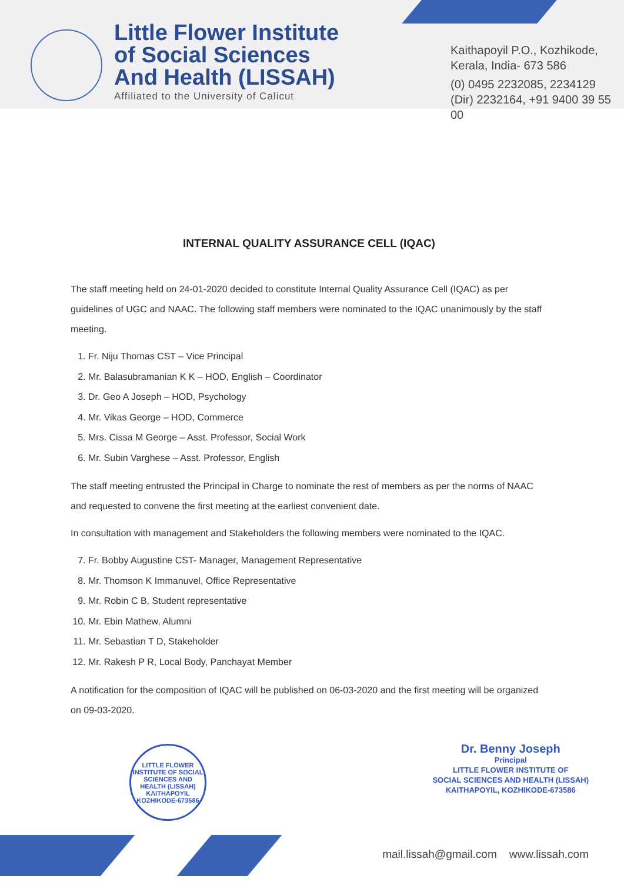Little Flower Institute of Social Sciences And Health (LISSAH)
Affiliated to the University of Calicut
Kaithapoyil P.O., Kozhikode,
Kerala, India- 673 586
(0) 0495 2232085, 2234129
(Dir) 2232164, +91 9400 39 55 00
INTERNAL QUALITY ASSURANCE CELL (IQAC)
The staff meeting held on 24-01-2020 decided to constitute Internal Quality Assurance Cell (IQAC) as per guidelines of UGC and NAAC. The following staff members were nominated to the IQAC unanimously by the staff meeting.
1. Fr. Niju Thomas CST – Vice Principal
2. Mr. Balasubramanian K K – HOD, English – Coordinator
3. Dr. Geo A Joseph – HOD, Psychology
4. Mr. Vikas George – HOD, Commerce
5. Mrs. Cissa M George – Asst. Professor, Social Work
6. Mr. Subin Varghese – Asst. Professor, English
The staff meeting entrusted the Principal in Charge to nominate the rest of members as per the norms of NAAC and requested to convene the first meeting at the earliest convenient date.
In consultation with management and Stakeholders the following members were nominated to the IQAC.
7. Fr. Bobby Augustine CST- Manager, Management Representative
8. Mr. Thomson K Immanuvel, Office Representative
9. Mr. Robin C B, Student representative
10. Mr. Ebin Mathew, Alumni
11. Mr. Sebastian T D, Stakeholder
12. Mr. Rakesh P R, Local Body, Panchayat Member
A notification for the composition of IQAC will be published on 06-03-2020 and the first meeting will be organized on 09-03-2020.
LITTLE FLOWER INSTITUTE OF SOCIAL SCIENCES AND HEALTH (LISSAH) KAITHAPOYIL KOZHIKODE-673586
Dr. Benny Joseph
Principal
LITTLE FLOWER INSTITUTE OF
SOCIAL SCIENCES AND HEALTH (LISSAH)
KAITHAPOYIL, KOZHIKODE-673586
mail.lissah@gmail.com www.lissah.com